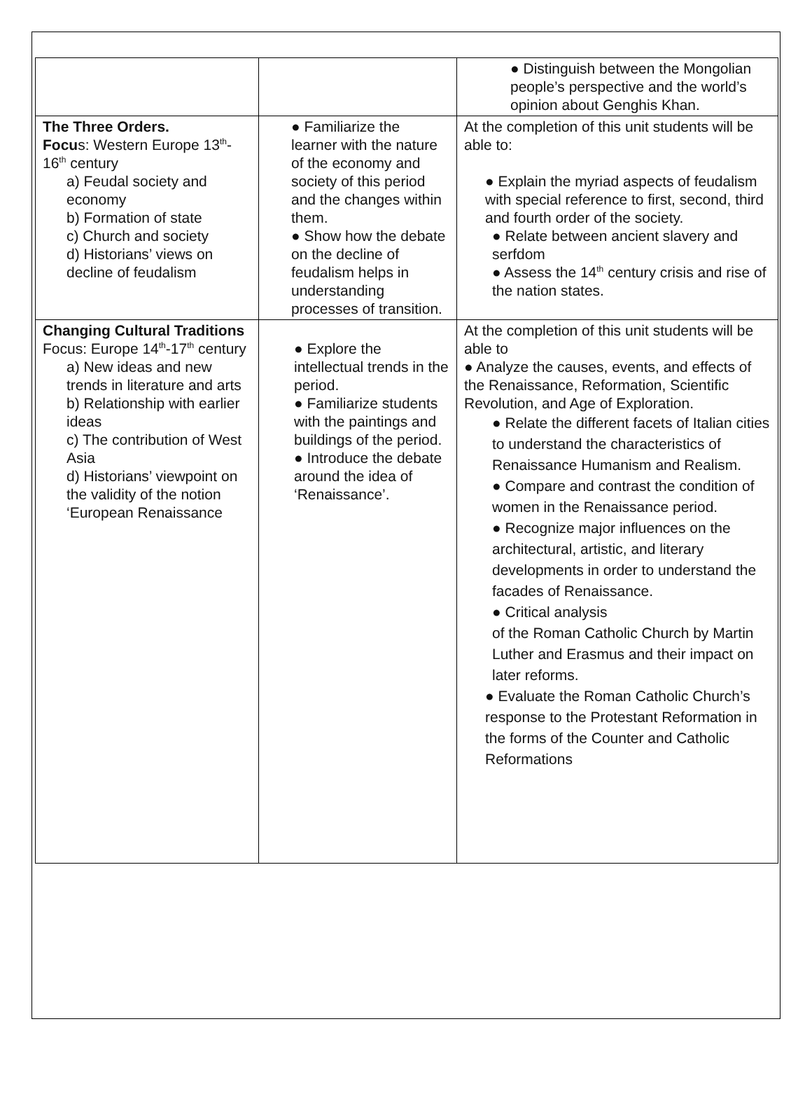| | | ● Distinguish between the Mongolian people’s perspective and the world’s opinion about Genghis Khan. |
| The Three Orders. Focu s: Western Europe 13<sup>th</sup>-16<sup>th</sup> century a) Feudal society and economy b) Formation of state c) Church and society d) Historians’ views on decline of feudalism | ● Familiarize the learner with the nature of the economy and society of this period and the changes within them. ● Show how the debate on the decline of feudalism helps in understanding processes of transition. | At the completion of this unit students will be able to: ● Explain the myriad aspects of feudalism with special reference to first, second, third and fourth order of the society. ● Relate between ancient slavery and serfdom ● Assess the 14<sup>th</sup> century crisis and rise of the nation states. |
| Changing Cultural Traditions Focus: Europe 14<sup>th</sup>-17<sup>th</sup> century a) New ideas and new trends in literature and arts b) Relationship with earlier ideas c) The contribution of West Asia d) Historians’ viewpoint on the validity of the notion ‘European Renaissance | ● Explore the intellectual trends in the period. ● Familiarize students with the paintings and buildings of the period. ● Introduce the debate around the idea of ‘Renaissance’. | At the completion of this unit students will be able to ● Analyze the causes, events, and effects of the Renaissance, Reformation, Scientific Revolution, and Age of Exploration. ● Relate the different facets of Italian cities to understand the characteristics of Renaissance Humanism and Realism. ● Compare and contrast the condition of women in the Renaissance period. ● Recognize major influences on the architectural, artistic, and literary developments in order to understand the facades of Renaissance. ● Critical analysis of the Roman Catholic Church by Martin Luther and Erasmus and their impact on later reforms. ● Evaluate the Roman Catholic Church’s response to the Protestant Reformation in the forms of the Counter and Catholic Reformations |